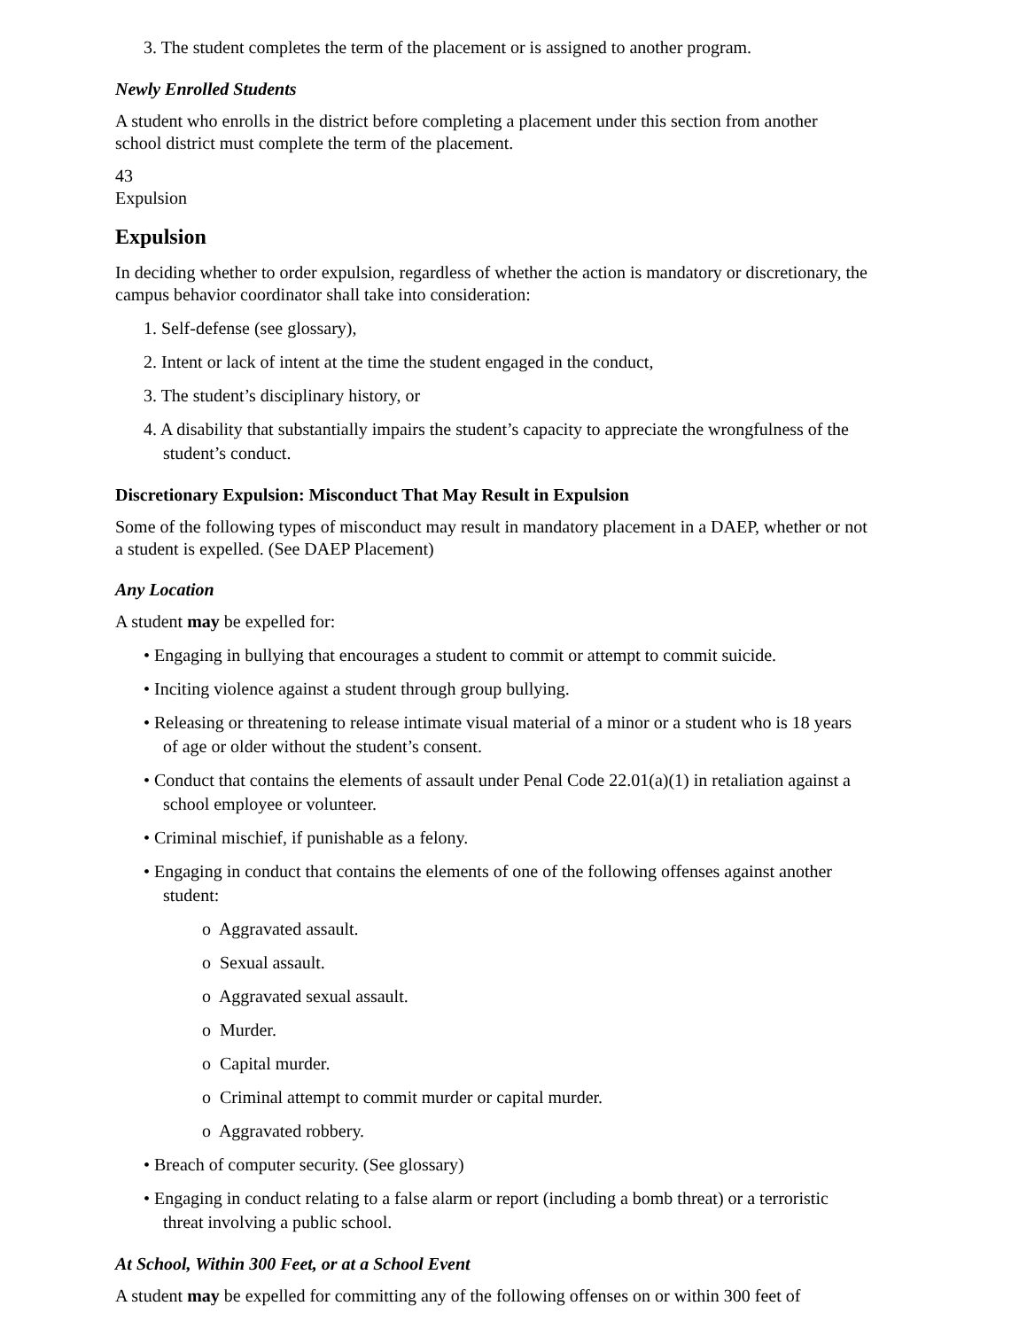3. The student completes the term of the placement or is assigned to another program.
Newly Enrolled Students
A student who enrolls in the district before completing a placement under this section from another school district must complete the term of the placement.
43
Expulsion
Expulsion
In deciding whether to order expulsion, regardless of whether the action is mandatory or discretionary, the campus behavior coordinator shall take into consideration:
1. Self-defense (see glossary),
2. Intent or lack of intent at the time the student engaged in the conduct,
3. The student’s disciplinary history, or
4. A disability that substantially impairs the student’s capacity to appreciate the wrongfulness of the student’s conduct.
Discretionary Expulsion: Misconduct That May Result in Expulsion
Some of the following types of misconduct may result in mandatory placement in a DAEP, whether or not a student is expelled. (See DAEP Placement)
Any Location
A student may be expelled for:
• Engaging in bullying that encourages a student to commit or attempt to commit suicide.
• Inciting violence against a student through group bullying.
• Releasing or threatening to release intimate visual material of a minor or a student who is 18 years of age or older without the student’s consent.
• Conduct that contains the elements of assault under Penal Code 22.01(a)(1) in retaliation against a school employee or volunteer.
• Criminal mischief, if punishable as a felony.
• Engaging in conduct that contains the elements of one of the following offenses against another student:
o Aggravated assault.
o Sexual assault.
o Aggravated sexual assault.
o Murder.
o Capital murder.
o Criminal attempt to commit murder or capital murder.
o Aggravated robbery.
• Breach of computer security. (See glossary)
• Engaging in conduct relating to a false alarm or report (including a bomb threat) or a terroristic threat involving a public school.
At School, Within 300 Feet, or at a School Event
A student may be expelled for committing any of the following offenses on or within 300 feet of